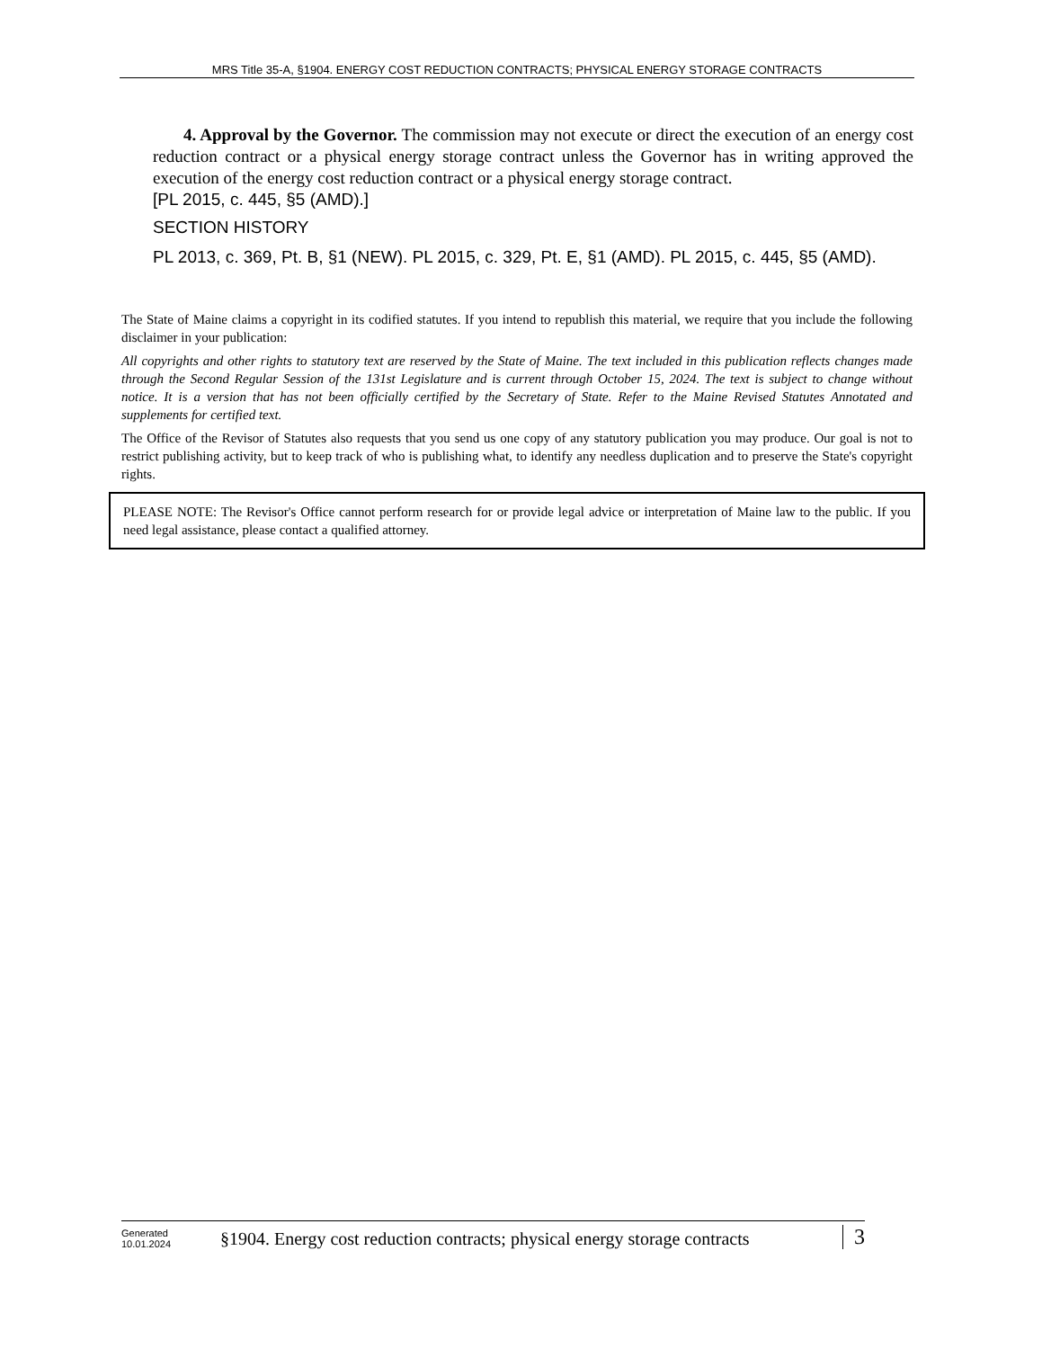MRS Title 35-A, §1904. ENERGY COST REDUCTION CONTRACTS; PHYSICAL ENERGY STORAGE CONTRACTS
4. Approval by the Governor. The commission may not execute or direct the execution of an energy cost reduction contract or a physical energy storage contract unless the Governor has in writing approved the execution of the energy cost reduction contract or a physical energy storage contract.
[PL 2015, c. 445, §5 (AMD).]
SECTION HISTORY
PL 2013, c. 369, Pt. B, §1 (NEW). PL 2015, c. 329, Pt. E, §1 (AMD). PL 2015, c. 445, §5 (AMD).
The State of Maine claims a copyright in its codified statutes. If you intend to republish this material, we require that you include the following disclaimer in your publication:
All copyrights and other rights to statutory text are reserved by the State of Maine. The text included in this publication reflects changes made through the Second Regular Session of the 131st Legislature and is current through October 15, 2024. The text is subject to change without notice. It is a version that has not been officially certified by the Secretary of State. Refer to the Maine Revised Statutes Annotated and supplements for certified text.
The Office of the Revisor of Statutes also requests that you send us one copy of any statutory publication you may produce. Our goal is not to restrict publishing activity, but to keep track of who is publishing what, to identify any needless duplication and to preserve the State's copyright rights.
PLEASE NOTE: The Revisor's Office cannot perform research for or provide legal advice or interpretation of Maine law to the public. If you need legal assistance, please contact a qualified attorney.
Generated
10.01.2024
§1904. Energy cost reduction contracts; physical energy storage contracts
3